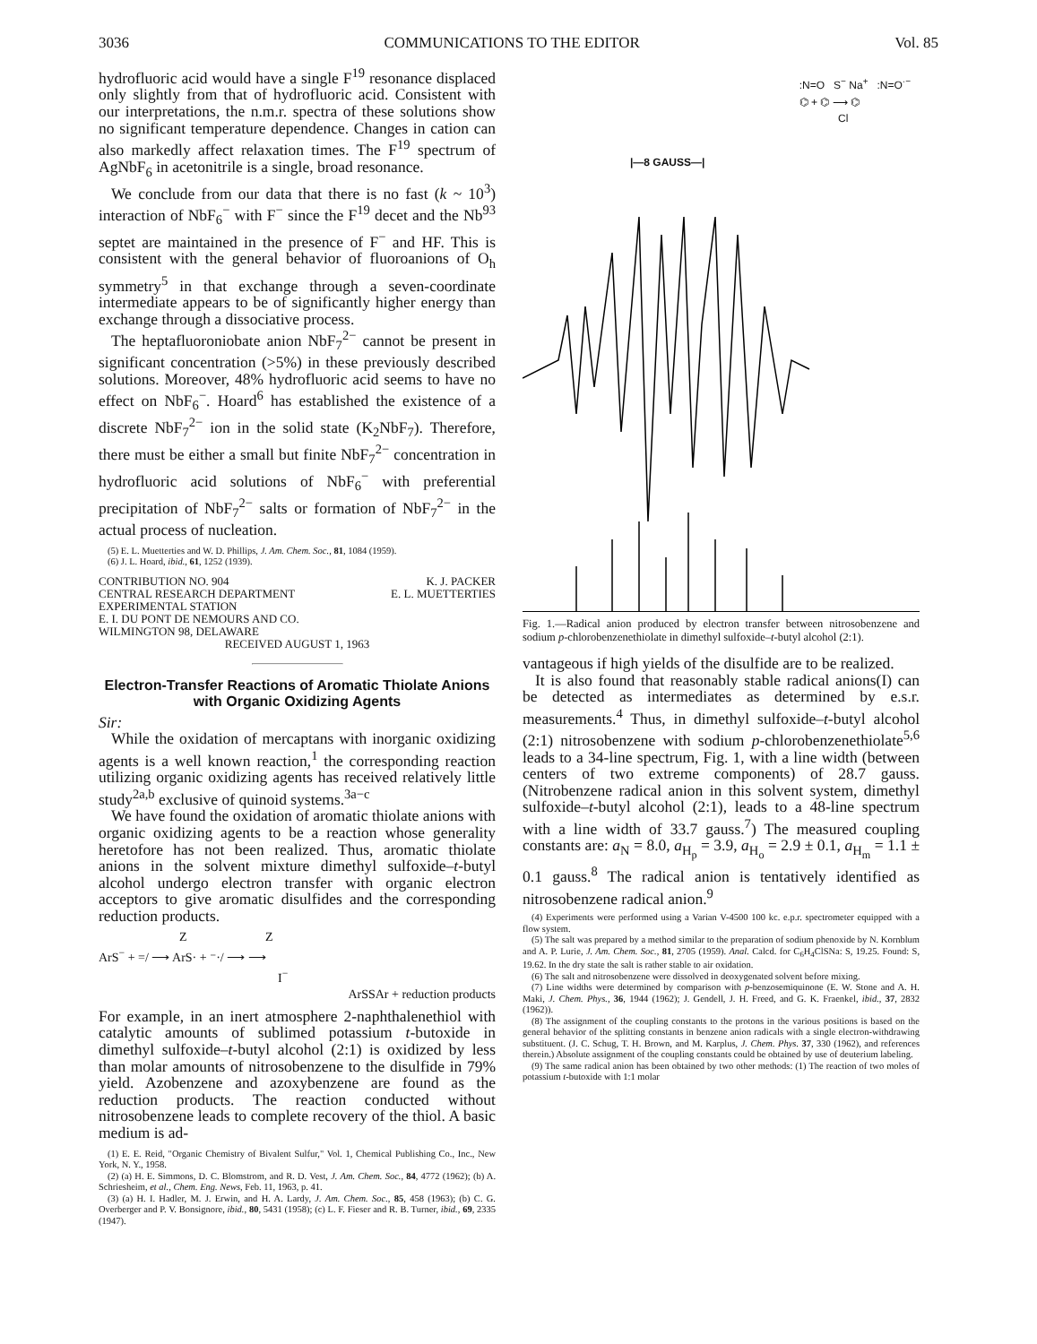3036 COMMUNICATIONS TO THE EDITOR Vol. 85
hydrofluoric acid would have a single F<sup>19</sup> resonance displaced only slightly from that of hydrofluoric acid. Consistent with our interpretations, the n.m.r. spectra of these solutions show no significant temperature dependence. Changes in cation can also markedly affect relaxation times. The F<sup>19</sup> spectrum of AgNbF<sub>6</sub> in acetonitrile is a single, broad resonance.
We conclude from our data that there is no fast (k ~ 10<sup>3</sup>) interaction of NbF<sub>6</sub><sup>−</sup> with F<sup>−</sup> since the F<sup>19</sup> decet and the Nb<sup>93</sup> septet are maintained in the presence of F<sup>−</sup> and HF. This is consistent with the general behavior of fluoroanions of O<sub>h</sub> symmetry<sup>5</sup> in that exchange through a seven-coordinate intermediate appears to be of significantly higher energy than exchange through a dissociative process.
The heptafluoroniobate anion NbF<sub>7</sub><sup>2−</sup> cannot be present in significant concentration (>5%) in these previously described solutions. Moreover, 48% hydrofluoric acid seems to have no effect on NbF<sub>6</sub><sup>−</sup>. Hoard<sup>6</sup> has established the existence of a discrete NbF<sub>7</sub><sup>2−</sup> ion in the solid state (K<sub>2</sub>NbF<sub>7</sub>). Therefore, there must be either a small but finite NbF<sub>7</sub><sup>2−</sup> concentration in hydrofluoric acid solutions of NbF<sub>6</sub><sup>−</sup> with preferential precipitation of NbF<sub>7</sub><sup>2−</sup> salts or formation of NbF<sub>7</sub><sup>2−</sup> in the actual process of nucleation.
(5) E. L. Muetterties and W. D. Phillips, J. Am. Chem. Soc., 81, 1084 (1959).
(6) J. L. Hoard, ibid., 61, 1252 (1939).
CONTRIBUTION NO. 904
CENTRAL RESEARCH DEPARTMENT
EXPERIMENTAL STATION
E. I. DU PONT DE NEMOURS AND CO.
WILMINGTON 98, DELAWARE K. J. PACKER
E. L. MUETTERTIES
RECEIVED AUGUST 1, 1963
Electron-Transfer Reactions of Aromatic Thiolate Anions with Organic Oxidizing Agents
Sir:
While the oxidation of mercaptans with inorganic oxidizing agents is a well known reaction,<sup>1</sup> the corresponding reaction utilizing organic oxidizing agents has received relatively little study<sup>2a,b</sup> exclusive of quinoid systems.<sup>3a−c</sup>
We have found the oxidation of aromatic thiolate anions with organic oxidizing agents to be a reaction whose generality heretofore has not been realized. Thus, aromatic thiolate anions in the solvent mixture dimethyl sulfoxide–t-butyl alcohol undergo electron transfer with organic electron acceptors to give aromatic disulfides and the corresponding reduction products.
Z Z
ArS<sup>−</sup> + =/ ⟶ ArS· + ⁻·/ ⟶ ⟶
I<sup>−</sup>
ArSSAr + reduction products
For example, in an inert atmosphere 2-naphthalenethiol with catalytic amounts of sublimed potassium t-butoxide in dimethyl sulfoxide–t-butyl alcohol (2:1) is oxidized by less than molar amounts of nitrosobenzene to the disulfide in 79% yield. Azobenzene and azoxybenzene are found as the reduction products. The reaction conducted without nitrosobenzene leads to complete recovery of the thiol. A basic medium is ad-
(1) E. E. Reid, "Organic Chemistry of Bivalent Sulfur," Vol. 1, Chemical Publishing Co., Inc., New York, N. Y., 1958.
(2) (a) H. E. Simmons, D. C. Blomstrom, and R. D. Vest, J. Am. Chem. Soc., 84, 4772 (1962); (b) A. Schriesheim, et al., Chem. Eng. News, Feb. 11, 1963, p. 41.
(3) (a) H. I. Hadler, M. J. Erwin, and H. A. Lardy, J. Am. Chem. Soc., 85, 458 (1963); (b) C. G. Overberger and P. V. Bonsignore, ibid., 80, 5431 (1958); (c) L. F. Fieser and R. B. Turner, ibid., 69, 2335 (1947).
:N=O S<sup>−</sup> Na<sup>+</sup> :N=O<sup>·−</sup>
⌬ + ⌬ ⟶ ⌬
Cl
|—8 GAUSS—|
Fig. 1.—Radical anion produced by electron transfer between nitrosobenzene and sodium p-chlorobenzenethiolate in dimethyl sulfoxide–t-butyl alcohol (2:1).
vantageous if high yields of the disulfide are to be realized.
It is also found that reasonably stable radical anions(I) can be detected as intermediates as determined by e.s.r. measurements.<sup>4</sup> Thus, in dimethyl sulfoxide–t-butyl alcohol (2:1) nitrosobenzene with sodium p-chlorobenzenethiolate<sup>5,6</sup> leads to a 34-line spectrum, Fig. 1, with a line width (between centers of two extreme components) of 28.7 gauss. (Nitrobenzene radical anion in this solvent system, dimethyl sulfoxide–t-butyl alcohol (2:1), leads to a 48-line spectrum with a line width of 33.7 gauss.<sup>7</sup>) The measured coupling constants are: a<sub>N</sub> = 8.0, a<sub>H<sub>p</sub></sub> = 3.9, a<sub>H<sub>o</sub></sub> = 2.9 ± 0.1, a<sub>H<sub>m</sub></sub> = 1.1 ± 0.1 gauss.<sup>8</sup> The radical anion is tentatively identified as nitrosobenzene radical anion.<sup>9</sup>
(4) Experiments were performed using a Varian V-4500 100 kc. e.p.r. spectrometer equipped with a flow system.
(5) The salt was prepared by a method similar to the preparation of sodium phenoxide by N. Kornblum and A. P. Lurie, J. Am. Chem. Soc., 81, 2705 (1959). Anal. Calcd. for C<sub>6</sub>H<sub>4</sub>ClSNa: S, 19.25. Found: S, 19.62. In the dry state the salt is rather stable to air oxidation.
(6) The salt and nitrosobenzene were dissolved in deoxygenated solvent before mixing.
(7) Line widths were determined by comparison with p-benzosemiquinone (E. W. Stone and A. H. Maki, J. Chem. Phys., 36, 1944 (1962); J. Gendell, J. H. Freed, and G. K. Fraenkel, ibid., 37, 2832 (1962)).
(8) The assignment of the coupling constants to the protons in the various positions is based on the general behavior of the splitting constants in benzene anion radicals with a single electron-withdrawing substituent. (J. C. Schug, T. H. Brown, and M. Karplus, J. Chem. Phys. 37, 330 (1962), and references therein.) Absolute assignment of the coupling constants could be obtained by use of deuterium labeling.
(9) The same radical anion has been obtained by two other methods: (1) The reaction of two moles of potassium t-butoxide with 1:1 molar